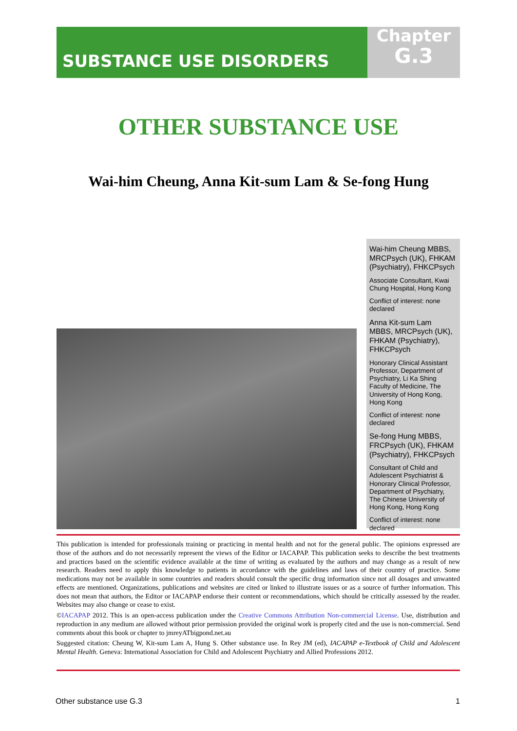SUBSTANCE USE DISORDERS
Chapter
G.3
OTHER SUBSTANCE USE
Wai-him Cheung, Anna Kit-sum Lam & Se-fong Hung
Wai-him Cheung MBBS, MRCPsych (UK), FHKAM (Psychiatry), FHKCPsych
Associate Consultant, Kwai Chung Hospital, Hong Kong
Conflict of interest: none declared
Anna Kit-sum Lam MBBS, MRCPsych (UK), FHKAM (Psychiatry), FHKCPsych
Honorary Clinical Assistant Professor, Department of Psychiatry, Li Ka Shing Faculty of Medicine, The University of Hong Kong, Hong Kong
Conflict of interest: none declared
Se-fong Hung MBBS, FRCPsych (UK), FHKAM (Psychiatry), FHKCPsych
Consultant of Child and Adolescent Psychiatrist & Honorary Clinical Professor, Department of Psychiatry, The Chinese University of Hong Kong, Hong Kong
Conflict of interest: none declared
This publication is intended for professionals training or practicing in mental health and not for the general public. The opinions expressed are those of the authors and do not necessarily represent the views of the Editor or IACAPAP. This publication seeks to describe the best treatments and practices based on the scientific evidence available at the time of writing as evaluated by the authors and may change as a result of new research. Readers need to apply this knowledge to patients in accordance with the guidelines and laws of their country of practice. Some medications may not be available in some countries and readers should consult the specific drug information since not all dosages and unwanted effects are mentioned. Organizations, publications and websites are cited or linked to illustrate issues or as a source of further information. This does not mean that authors, the Editor or IACAPAP endorse their content or recommendations, which should be critically assessed by the reader. Websites may also change or cease to exist.
©IACAPAP 2012. This is an open-access publication under the Creative Commons Attribution Non-commercial License. Use, distribution and reproduction in any medium are allowed without prior permission provided the original work is properly cited and the use is non-commercial. Send comments about this book or chapter to jmreyATbigpond.net.au
Suggested citation: Cheung W, Kit-sum Lam A, Hung S. Other substance use. In Rey JM (ed), IACAPAP e-Textbook of Child and Adolescent Mental Health. Geneva: International Association for Child and Adolescent Psychiatry and Allied Professions 2012.
Other substance use G.3 1